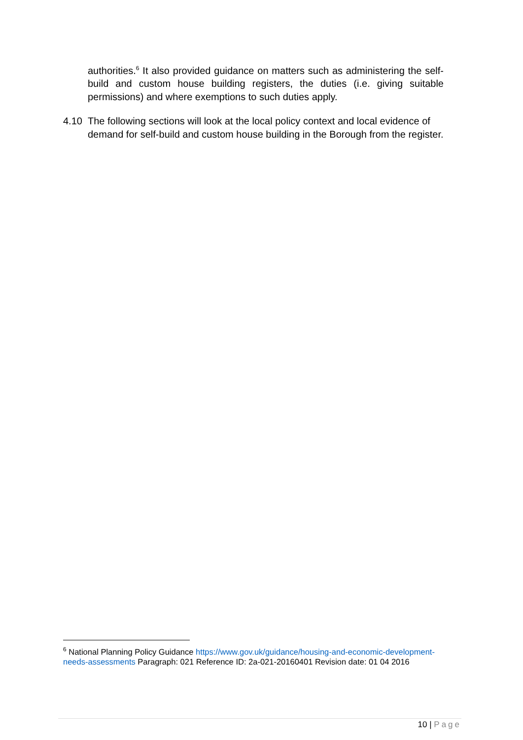authorities.<sup>6</sup> It also provided guidance on matters such as administering the self-build and custom house building registers, the duties (i.e. giving suitable permissions) and where exemptions to such duties apply.
4.10 The following sections will look at the local policy context and local evidence of demand for self-build and custom house building in the Borough from the register.
<sup>6</sup> National Planning Policy Guidance https://www.gov.uk/guidance/housing-and-economic-development-needs-assessments Paragraph: 021 Reference ID: 2a-021-20160401 Revision date: 01 04 2016
10 | Page